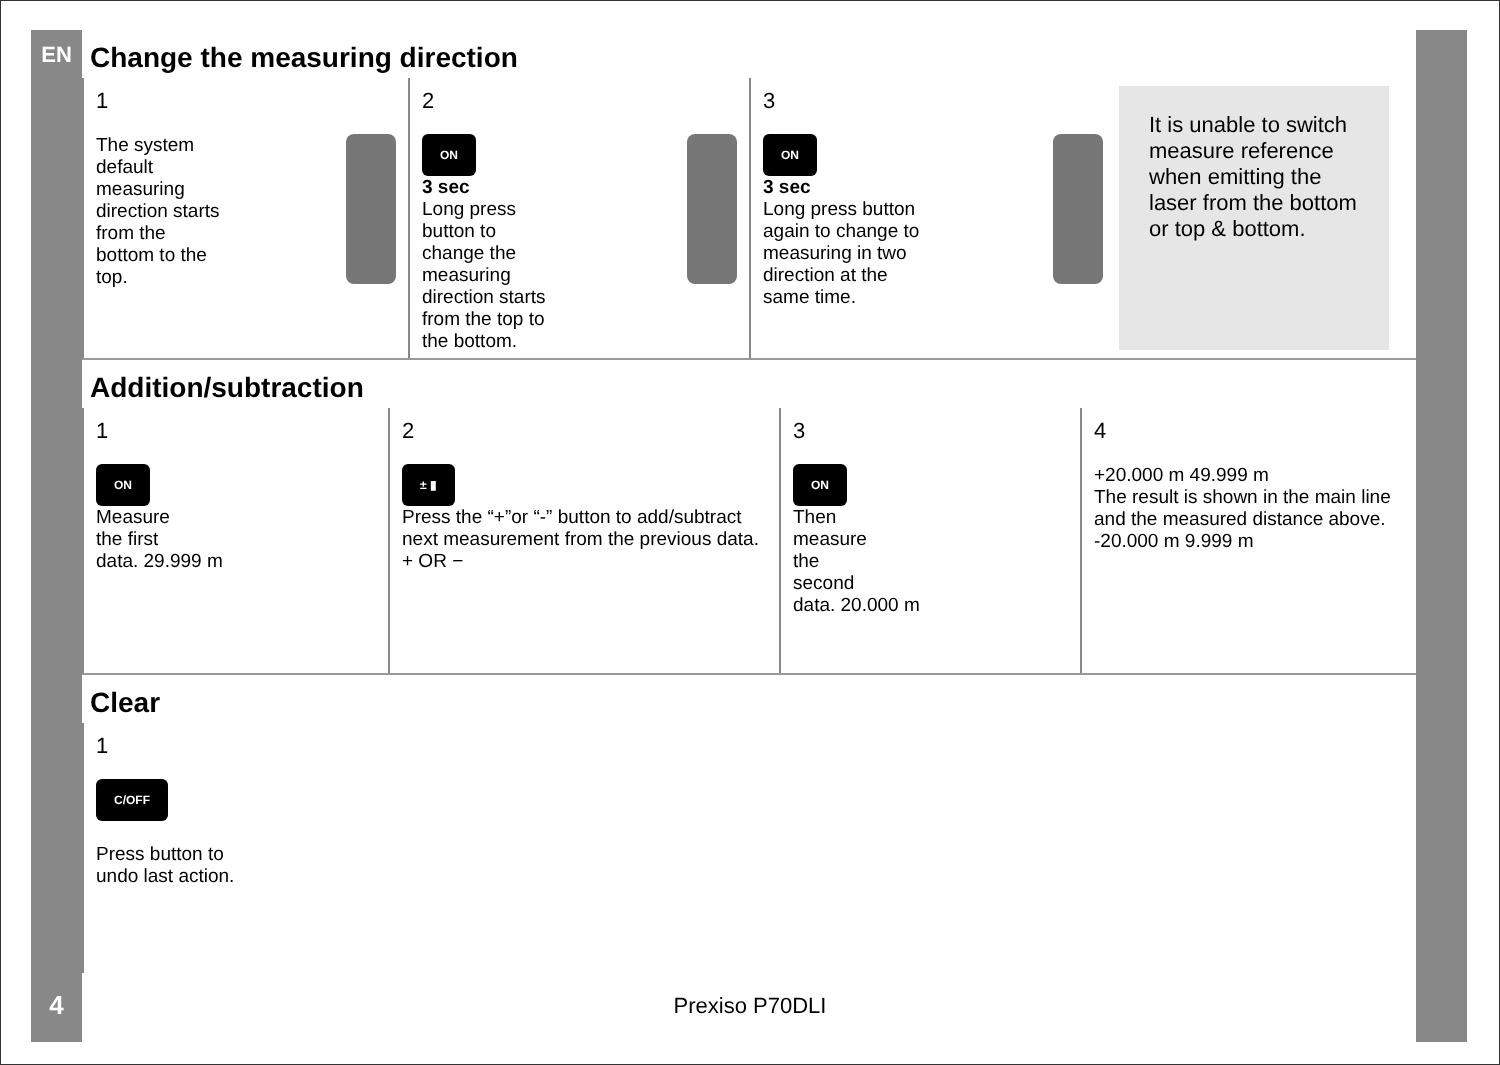EN
Change the measuring direction
1
The system
default
measuring
direction starts
from the
bottom to the
top.
2
ON
3 sec
Long press
button to
change the
measuring
direction starts
from the top to
the bottom.
3
ON
3 sec
Long press button
again to change to
measuring in two
direction at the
same time.
It is unable to switch measure reference when emitting the laser from the bottom or top & bottom.
Addition/subtraction
1
ON
Measure
the first
data. 29.999 m
2
± ▮
Press the “+”or “-” button to add/subtract next measurement from the previous data. + OR −
3
ON
Then
measure
the
second
data. 20.000 m
4
+20.000 m 49.999 m
The result is shown in the main line and the measured distance above. -20.000 m 9.999 m
Clear
1
C/OFF
Press button to
undo last action.
4
Prexiso P70DLI